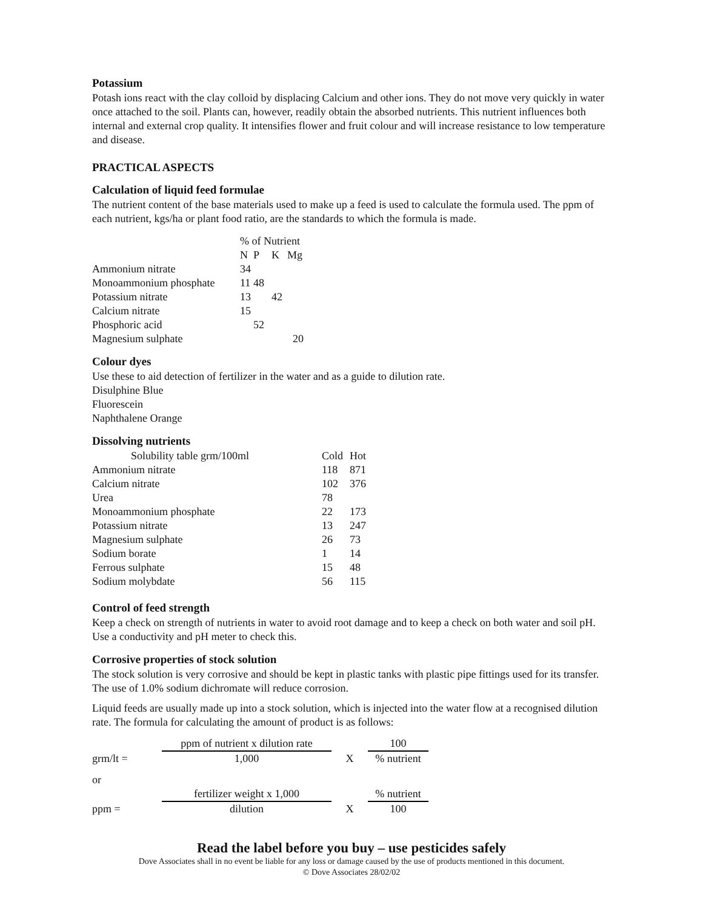Potassium
Potash ions react with the clay colloid by displacing Calcium and other ions. They do not move very quickly in water once attached to the soil. Plants can, however, readily obtain the absorbed nutrients. This nutrient influences both internal and external crop quality. It intensifies flower and fruit colour and will increase resistance to low temperature and disease.
PRACTICAL ASPECTS
Calculation of liquid feed formulae
The nutrient content of the base materials used to make up a feed is used to calculate the formula used. The ppm of each nutrient, kgs/ha or plant food ratio, are the standards to which the formula is made.
| | % of Nutrient | | | |
| --- | --- | --- | --- | --- |
| | N | P | K | Mg |
| Ammonium nitrate | 34 | | | |
| Monoammonium phosphate | 11 | 48 | | |
| Potassium nitrate | 13 | | 42 | |
| Calcium nitrate | 15 | | | |
| Phosphoric acid | | 52 | | |
| Magnesium sulphate | | | | 20 |
Colour dyes
Use these to aid detection of fertilizer in the water and as a guide to dilution rate.
Disulphine Blue
Fluorescein
Naphthalene Orange
Dissolving nutrients
| Solubility table grm/100ml | Cold | Hot |
| --- | --- | --- |
| Ammonium nitrate | 118 | 871 |
| Calcium nitrate | 102 | 376 |
| Urea | 78 | |
| Monoammonium phosphate | 22 | 173 |
| Potassium nitrate | 13 | 247 |
| Magnesium sulphate | 26 | 73 |
| Sodium borate | 1 | 14 |
| Ferrous sulphate | 15 | 48 |
| Sodium molybdate | 56 | 115 |
Control of feed strength
Keep a check on strength of nutrients in water to avoid root damage and to keep a check on both water and soil pH. Use a conductivity and pH meter to check this.
Corrosive properties of stock solution
The stock solution is very corrosive and should be kept in plastic tanks with plastic pipe fittings used for its transfer. The use of 1.0% sodium dichromate will reduce corrosion.
Liquid feeds are usually made up into a stock solution, which is injected into the water flow at a recognised dilution rate. The formula for calculating the amount of product is as follows:
| | ppm of nutrient x dilution rate | | 100 |
| grm/lt = | 1,000 | X | % nutrient |
| or | | | |
| | fertilizer weight x 1,000 | | % nutrient |
| ppm = | dilution | X | 100 |
Read the label before you buy – use pesticides safely
Dove Associates shall in no event be liable for any loss or damage caused by the use of products mentioned in this document.
© Dove Associates 28/02/02